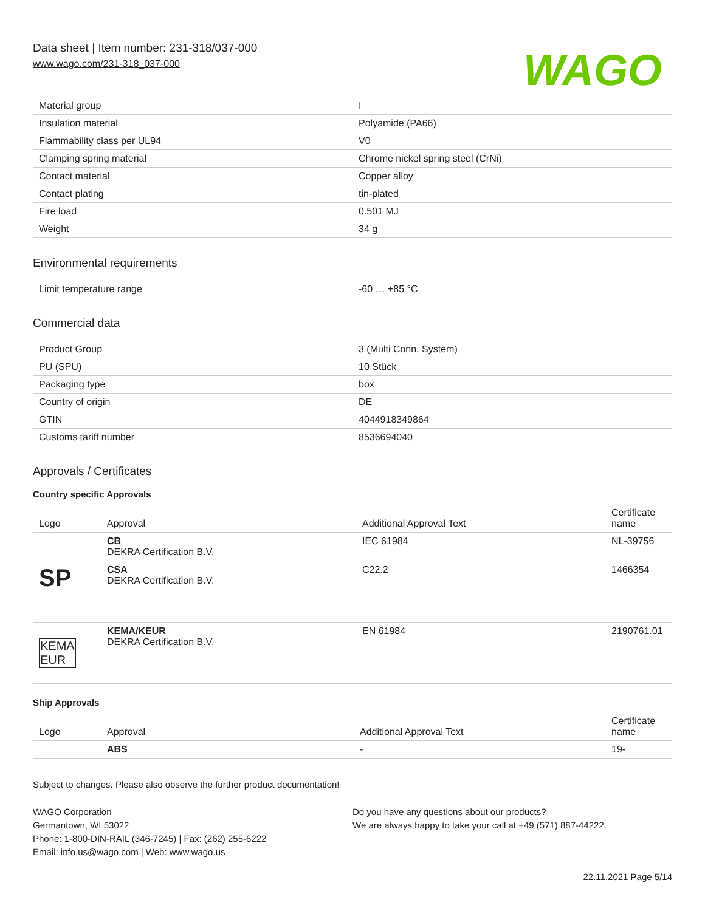Data sheet | Item number: 231-318/037-000
www.wago.com/231-318_037-000
WAGO
| Material group | I |
| Insulation material | Polyamide (PA66) |
| Flammability class per UL94 | V0 |
| Clamping spring material | Chrome nickel spring steel (CrNi) |
| Contact material | Copper alloy |
| Contact plating | tin-plated |
| Fire load | 0.501 MJ |
| Weight | 34 g |
Environmental requirements
| Limit temperature range | -60 … +85 °C |
Commercial data
| Product Group | 3 (Multi Conn. System) |
| PU (SPU) | 10 Stück |
| Packaging type | box |
| Country of origin | DE |
| GTIN | 4044918349864 |
| Customs tariff number | 8536694040 |
Approvals / Certificates
Country specific Approvals
| Logo | Approval | Additional Approval Text | Certificate name |
| --- | --- | --- | --- |
| | CB DEKRA Certification B.V. | IEC 61984 | NL-39756 |
| SP | CSA DEKRA Certification B.V. | C22.2 | 1466354 |
| KEMA EUR | KEMA/KEUR DEKRA Certification B.V. | EN 61984 | 2190761.01 |
Ship Approvals
| Logo | Approval | Additional Approval Text | Certificate name |
| --- | --- | --- | --- |
| | ABS | - | 19- |
Subject to changes. Please also observe the further product documentation!
WAGO Corporation
Germantown, WI 53022
Phone: 1-800-DIN-RAIL (346-7245) | Fax: (262) 255-6222
Email: info.us@wago.com | Web: www.wago.us
Do you have any questions about our products?
We are always happy to take your call at +49 (571) 887-44222.
22.11.2021 Page 5/14